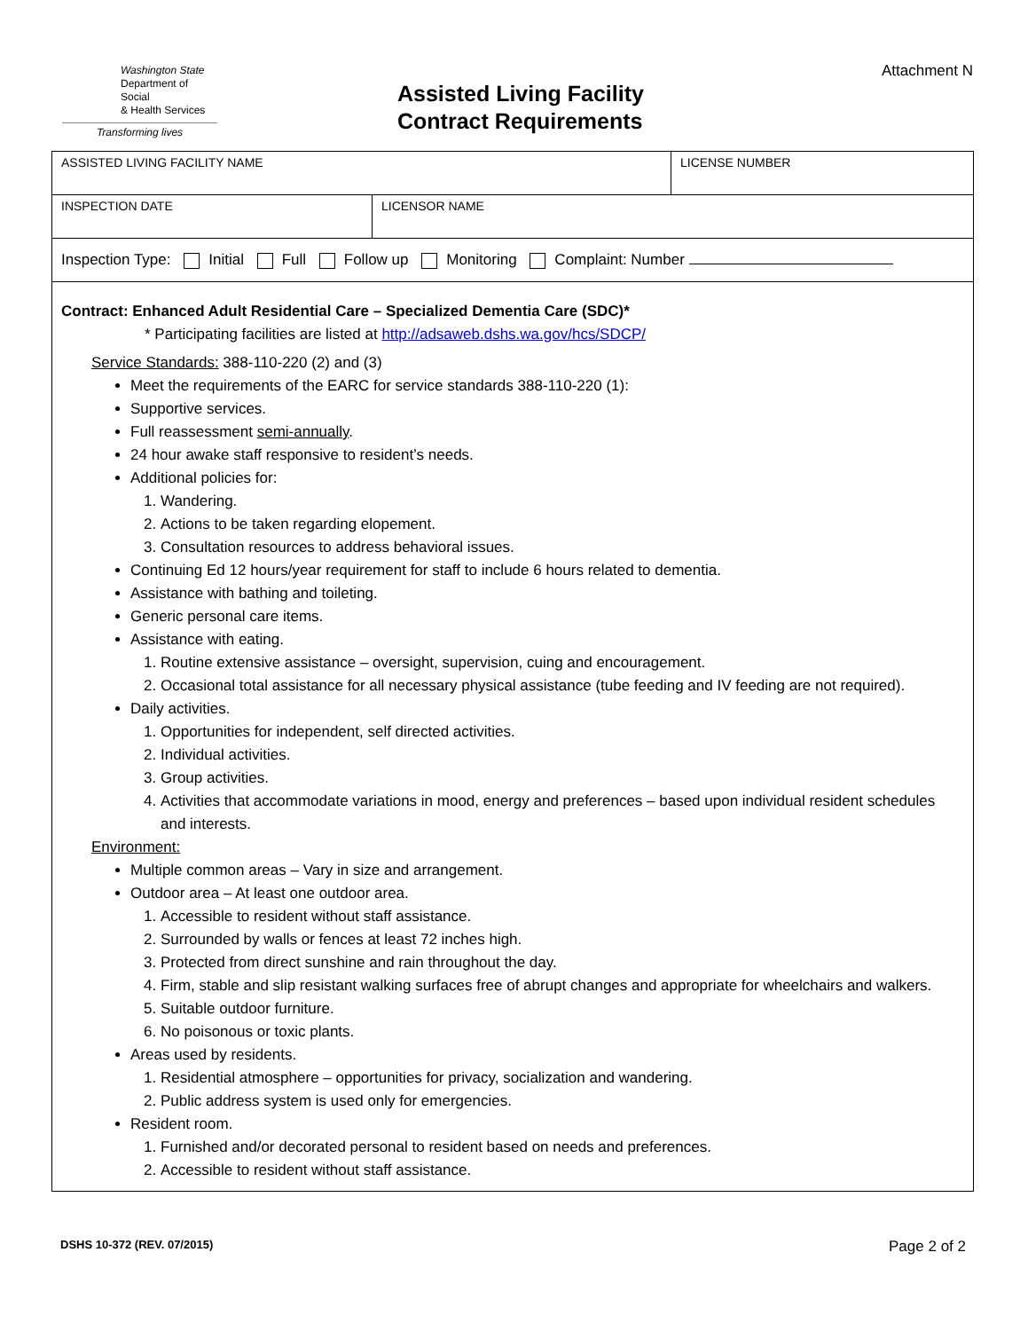Washington State
Department of Social
& Health Services
Transforming lives
Assisted Living Facility
Contract Requirements
Attachment N
| ASSISTED LIVING FACILITY NAME | | LICENSE NUMBER |
| INSPECTION DATE | LICENSOR NAME | |
| Inspection Type: Initial Full Follow up Monitoring Complaint: Number | | |
| Contract: Enhanced Adult Residential Care – Specialized Dementia Care (SDC)* * Participating facilities are listed at http://adsaweb.dshs.wa.gov/hcs/SDCP/ Service Standards: 388-110-220 (2) and (3) Meet the requirements of the EARC for service standards 388-110-220 (1): Supportive services. Full reassessment semi-annually . 24 hour awake staff responsive to resident’s needs. Additional policies for: 1. Wandering. 2. Actions to be taken regarding elopement. 3. Consultation resources to address behavioral issues. Continuing Ed 12 hours/year requirement for staff to include 6 hours related to dementia. Assistance with bathing and toileting. Generic personal care items. Assistance with eating. 1. Routine extensive assistance – oversight, supervision, cuing and encouragement. 2. Occasional total assistance for all necessary physical assistance (tube feeding and IV feeding are not required). Daily activities. 1. Opportunities for independent, self directed activities. 2. Individual activities. 3. Group activities. 4. Activities that accommodate variations in mood, energy and preferences – based upon individual resident schedules and interests. Environment: Multiple common areas – Vary in size and arrangement. Outdoor area – At least one outdoor area. 1. Accessible to resident without staff assistance. 2. Surrounded by walls or fences at least 72 inches high. 3. Protected from direct sunshine and rain throughout the day. 4. Firm, stable and slip resistant walking surfaces free of abrupt changes and appropriate for wheelchairs and walkers. 5. Suitable outdoor furniture. 6. No poisonous or toxic plants. Areas used by residents. 1. Residential atmosphere – opportunities for privacy, socialization and wandering. 2. Public address system is used only for emergencies. Resident room. 1. Furnished and/or decorated personal to resident based on needs and preferences. 2. Accessible to resident without staff assistance. | | |
DSHS 10-372 (REV. 07/2015) Page 2 of 2